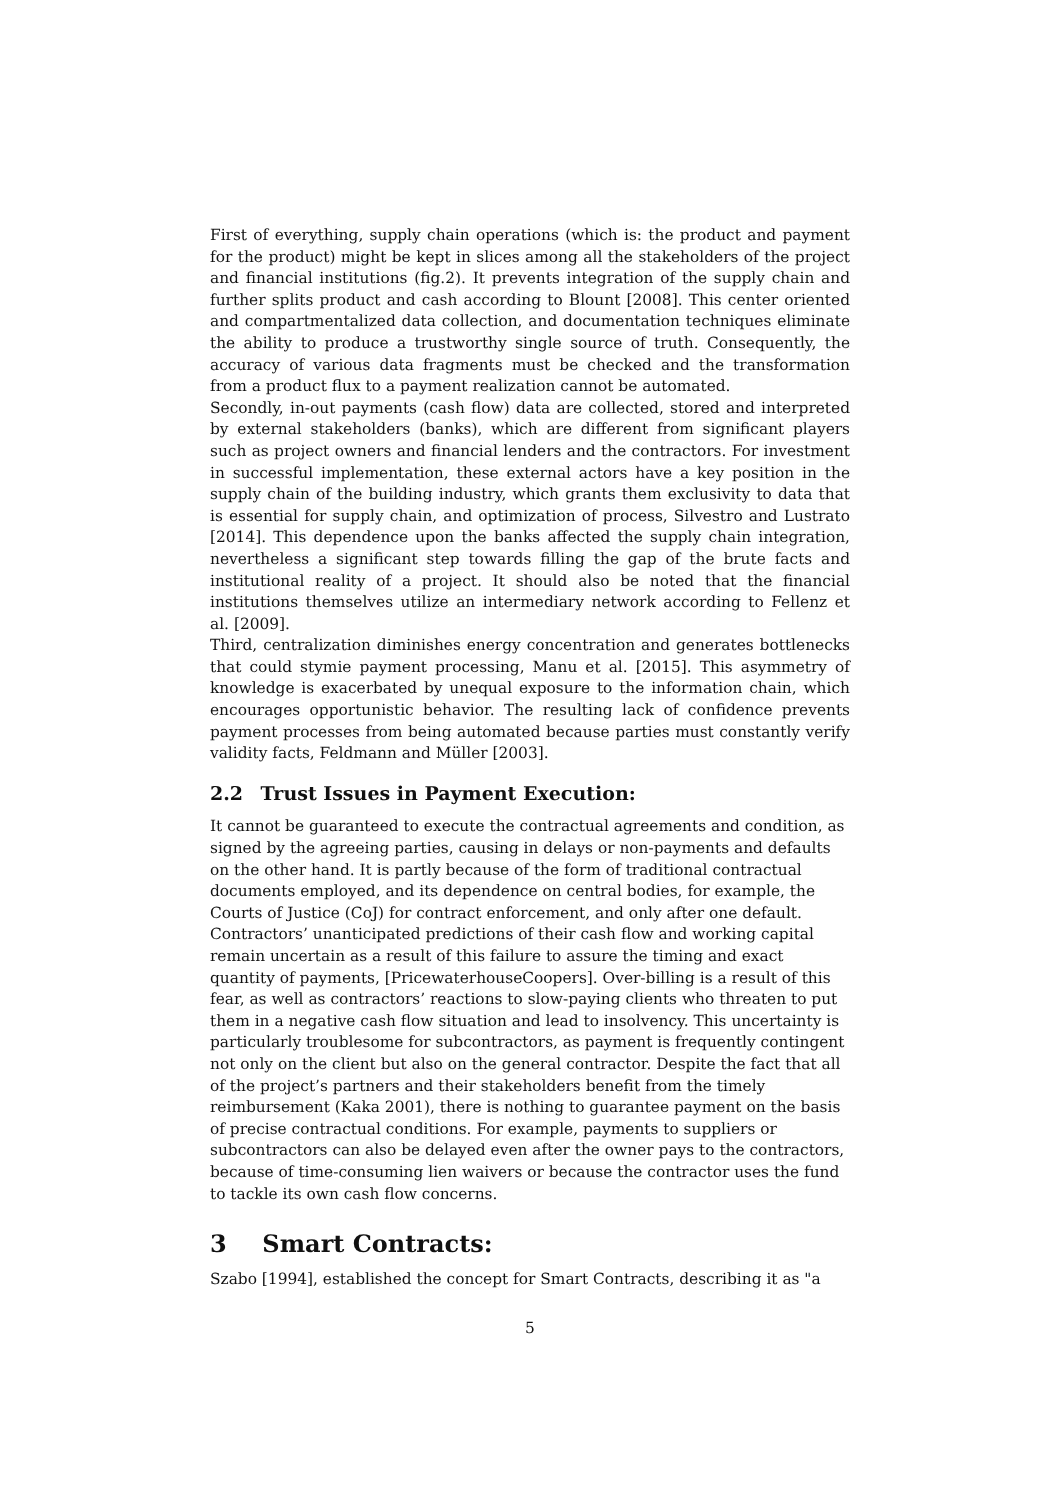First of everything, supply chain operations (which is: the product and payment for the product) might be kept in slices among all the stakeholders of the project and financial institutions (fig.2). It prevents integration of the supply chain and further splits product and cash according to Blount [2008]. This center oriented and compartmentalized data collection, and documentation techniques eliminate the ability to produce a trustworthy single source of truth. Consequently, the accuracy of various data fragments must be checked and the transformation from a product flux to a payment realization cannot be automated.
Secondly, in-out payments (cash flow) data are collected, stored and interpreted by external stakeholders (banks), which are different from significant players such as project owners and financial lenders and the contractors. For investment in successful implementation, these external actors have a key position in the supply chain of the building industry, which grants them exclusivity to data that is essential for supply chain, and optimization of process, Silvestro and Lustrato [2014]. This dependence upon the banks affected the supply chain integration, nevertheless a significant step towards filling the gap of the brute facts and institutional reality of a project. It should also be noted that the financial institutions themselves utilize an intermediary network according to Fellenz et al. [2009].
Third, centralization diminishes energy concentration and generates bottlenecks that could stymie payment processing, Manu et al. [2015]. This asymmetry of knowledge is exacerbated by unequal exposure to the information chain, which encourages opportunistic behavior. The resulting lack of confidence prevents payment processes from being automated because parties must constantly verify validity facts, Feldmann and Müller [2003].
2.2 Trust Issues in Payment Execution:
It cannot be guaranteed to execute the contractual agreements and condition, as signed by the agreeing parties, causing in delays or non-payments and defaults on the other hand. It is partly because of the form of traditional contractual documents employed, and its dependence on central bodies, for example, the Courts of Justice (CoJ) for contract enforcement, and only after one default. Contractors’ unanticipated predictions of their cash flow and working capital remain uncertain as a result of this failure to assure the timing and exact quantity of payments, [PricewaterhouseCoopers]. Over-billing is a result of this fear, as well as contractors’ reactions to slow-paying clients who threaten to put them in a negative cash flow situation and lead to insolvency. This uncertainty is particularly troublesome for subcontractors, as payment is frequently contingent not only on the client but also on the general contractor. Despite the fact that all of the project’s partners and their stakeholders benefit from the timely reimbursement (Kaka 2001), there is nothing to guarantee payment on the basis of precise contractual conditions. For example, payments to suppliers or subcontractors can also be delayed even after the owner pays to the contractors, because of time-consuming lien waivers or because the contractor uses the fund to tackle its own cash flow concerns.
3 Smart Contracts:
Szabo [1994], established the concept for Smart Contracts, describing it as "a
5